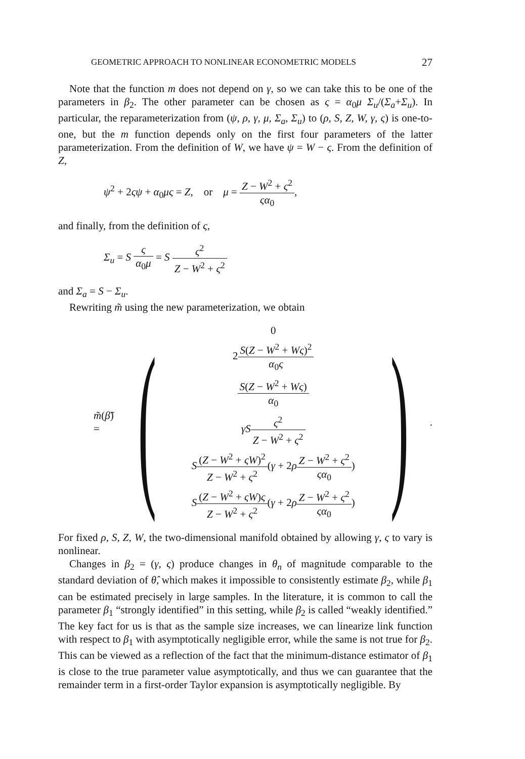GEOMETRIC APPROACH TO NONLINEAR ECONOMETRIC MODELS 27
Note that the function m does not depend on γ, so we can take this to be one of the parameters in β<sub>2</sub>. The other parameter can be chosen as ς = α<sub>0</sub>μ Σ<sub>u</sub>/(Σ<sub>a</sub>+Σ<sub>u</sub>). In particular, the reparameterization from (ψ, ρ, γ, μ, Σ<sub>a</sub>, Σ<sub>u</sub>) to (ρ, S, Z, W, γ, ς) is one-to-one, but the m function depends only on the first four parameters of the latter parameterization. From the definition of W, we have ψ = W − ς. From the definition of Z,
ψ<sup>2</sup> + 2ςψ + α<sub>0</sub>μς = Z, or μ = Z − W<sup>2</sup> + ς<sup>2</sup> ςα<sub>0</sub>,
and finally, from the definition of ς,
Σ<sub>u</sub> = S ς α<sub>0</sub>μ = S ς<sup>2</sup> Z − W<sup>2</sup> + ς<sup>2</sup>
and Σ<sub>a</sub> = S − Σ<sub>u</sub>.
Rewriting m̃ using the new parameterization, we obtain
m̃(β̃) = (
0
2S(Z − W<sup>2</sup> + Wς)<sup>2</sup> α<sub>0</sub>ς
S(Z − W<sup>2</sup> + Wς) α<sub>0</sub>
γS ς<sup>2</sup> Z − W<sup>2</sup> + ς<sup>2</sup>
S(Z − W<sup>2</sup> + ςW)<sup>2</sup> Z − W<sup>2</sup> + ς<sup>2</sup>(γ + 2ρZ − W<sup>2</sup> + ς<sup>2</sup> ςα<sub>0</sub>)
S(Z − W<sup>2</sup> + ςW)ς Z − W<sup>2</sup> + ς<sup>2</sup>(γ + 2ρZ − W<sup>2</sup> + ς<sup>2</sup> ςα<sub>0</sub>)
).
For fixed ρ, S, Z, W, the two-dimensional manifold obtained by allowing γ, ς to vary is nonlinear.
Changes in β<sub>2</sub> = (γ, ς) produce changes in θ<sub>n</sub> of magnitude comparable to the standard deviation of θ̂, which makes it impossible to consistently estimate β<sub>2</sub>, while β<sub>1</sub> can be estimated precisely in large samples. In the literature, it is common to call the parameter β<sub>1</sub> “strongly identified” in this setting, while β<sub>2</sub> is called “weakly identified.” The key fact for us is that as the sample size increases, we can linearize link function with respect to β<sub>1</sub> with asymptotically negligible error, while the same is not true for β<sub>2</sub>. This can be viewed as a reflection of the fact that the minimum-distance estimator of β<sub>1</sub> is close to the true parameter value asymptotically, and thus we can guarantee that the remainder term in a first-order Taylor expansion is asymptotically negligible. By